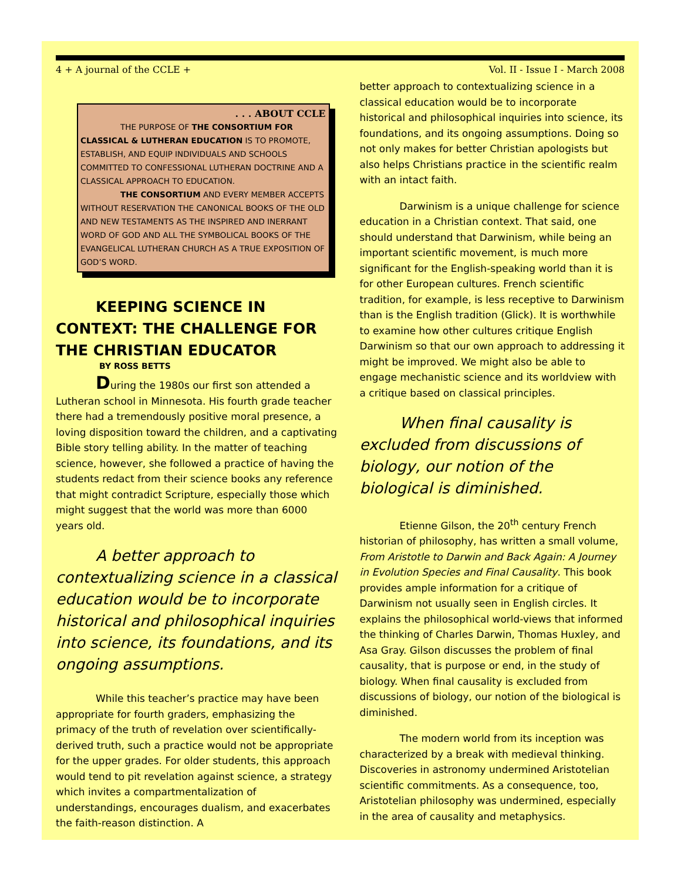4 + A journal of the CCLE + Vol. II - Issue I - March 2008
. . . ABOUT CCLE
THE PURPOSE OF THE CONSORTIUM FOR CLASSICAL & LUTHERAN EDUCATION IS TO PROMOTE, ESTABLISH, AND EQUIP INDIVIDUALS AND SCHOOLS COMMITTED TO CONFESSIONAL LUTHERAN DOCTRINE AND A CLASSICAL APPROACH TO EDUCATION.
THE CONSORTIUM AND EVERY MEMBER ACCEPTS WITHOUT RESERVATION THE CANONICAL BOOKS OF THE OLD AND NEW TESTAMENTS AS THE INSPIRED AND INERRANT WORD OF GOD AND ALL THE SYMBOLICAL BOOKS OF THE EVANGELICAL LUTHERAN CHURCH AS A TRUE EXPOSITION OF GOD’S WORD.
KEEPING SCIENCE IN CONTEXT: THE CHALLENGE FOR THE CHRISTIAN EDUCATOR
BY ROSS BETTS
During the 1980s our first son attended a Lutheran school in Minnesota. His fourth grade teacher there had a tremendously positive moral presence, a loving disposition toward the children, and a captivating Bible story telling ability. In the matter of teaching science, however, she followed a practice of having the students redact from their science books any reference that might contradict Scripture, especially those which might suggest that the world was more than 6000 years old.
A better approach to contextualizing science in a classical education would be to incorporate historical and philosophical inquiries into science, its foundations, and its ongoing assumptions.
While this teacher’s practice may have been appropriate for fourth graders, emphasizing the primacy of the truth of revelation over scientifically-derived truth, such a practice would not be appropriate for the upper grades. For older students, this approach would tend to pit revelation against science, a strategy which invites a compartmentalization of understandings, encourages dualism, and exacerbates the faith-reason distinction. A
better approach to contextualizing science in a classical education would be to incorporate historical and philosophical inquiries into science, its foundations, and its ongoing assumptions. Doing so not only makes for better Christian apologists but also helps Christians practice in the scientific realm with an intact faith.
Darwinism is a unique challenge for science education in a Christian context. That said, one should understand that Darwinism, while being an important scientific movement, is much more significant for the English-speaking world than it is for other European cultures. French scientific tradition, for example, is less receptive to Darwinism than is the English tradition (Glick). It is worthwhile to examine how other cultures critique English Darwinism so that our own approach to addressing it might be improved. We might also be able to engage mechanistic science and its worldview with a critique based on classical principles.
When final causality is excluded from discussions of biology, our notion of the biological is diminished.
Etienne Gilson, the 20<sup>th</sup> century French historian of philosophy, has written a small volume, From Aristotle to Darwin and Back Again: A Journey in Evolution Species and Final Causality. This book provides ample information for a critique of Darwinism not usually seen in English circles. It explains the philosophical world-views that informed the thinking of Charles Darwin, Thomas Huxley, and Asa Gray. Gilson discusses the problem of final causality, that is purpose or end, in the study of biology. When final causality is excluded from discussions of biology, our notion of the biological is diminished.
The modern world from its inception was characterized by a break with medieval thinking. Discoveries in astronomy undermined Aristotelian scientific commitments. As a consequence, too, Aristotelian philosophy was undermined, especially in the area of causality and metaphysics.